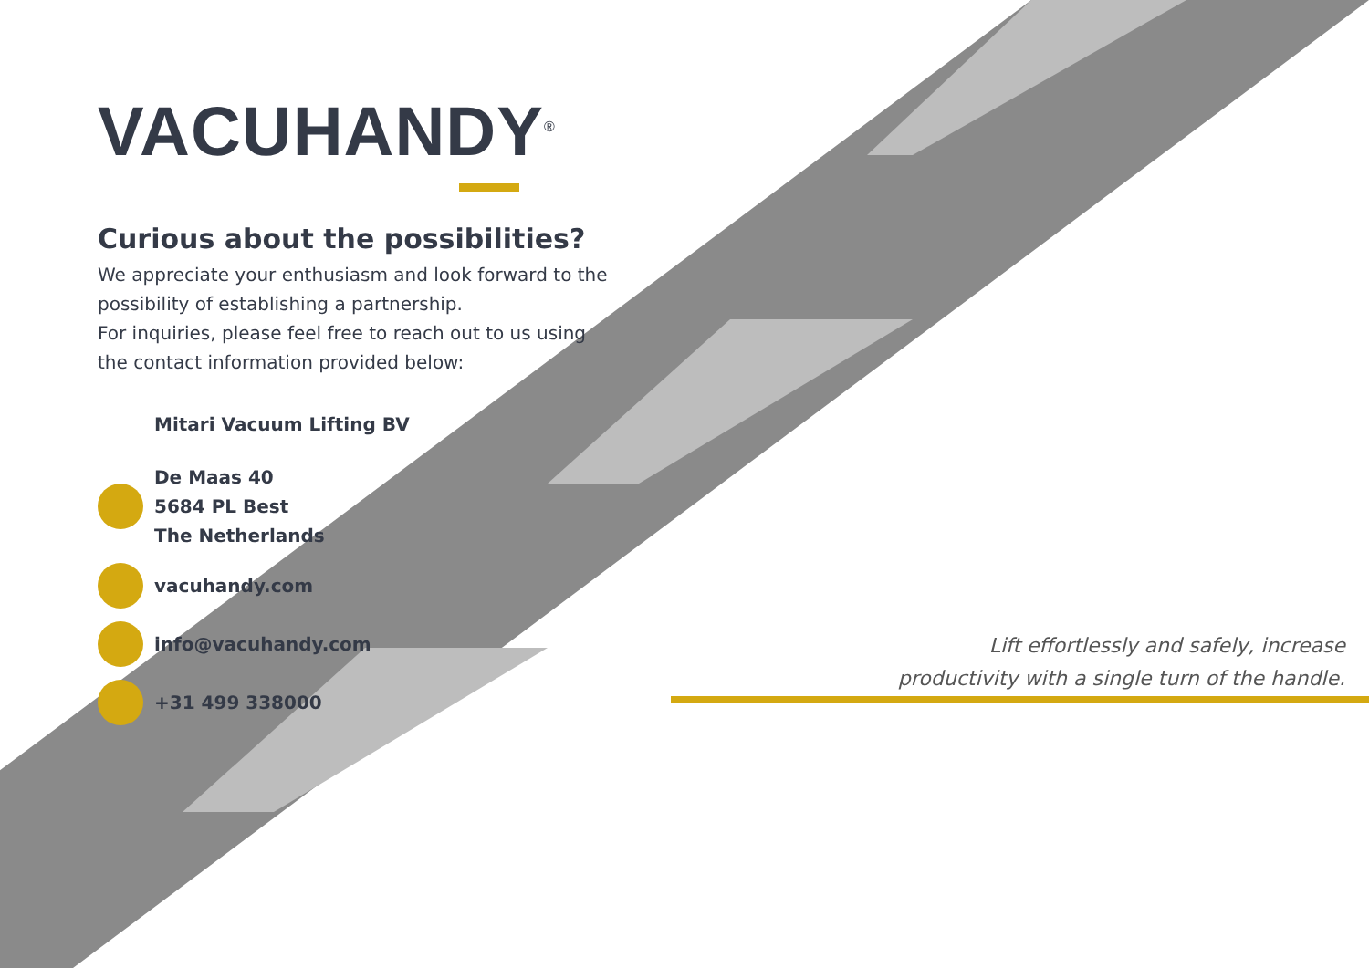VACUHANDY<sup>®</sup>
Curious about the possibilities?
We appreciate your enthusiasm and look forward to the possibility of establishing a partnership.
For inquiries, please feel free to reach out to us using the contact information provided below:
Mitari Vacuum Lifting BV
De Maas 40
5684 PL Best
The Netherlands
vacuhandy.com
info@vacuhandy.com
+31 499 338000
Lift effortlessly and safely, increase
productivity with a single turn of the handle.